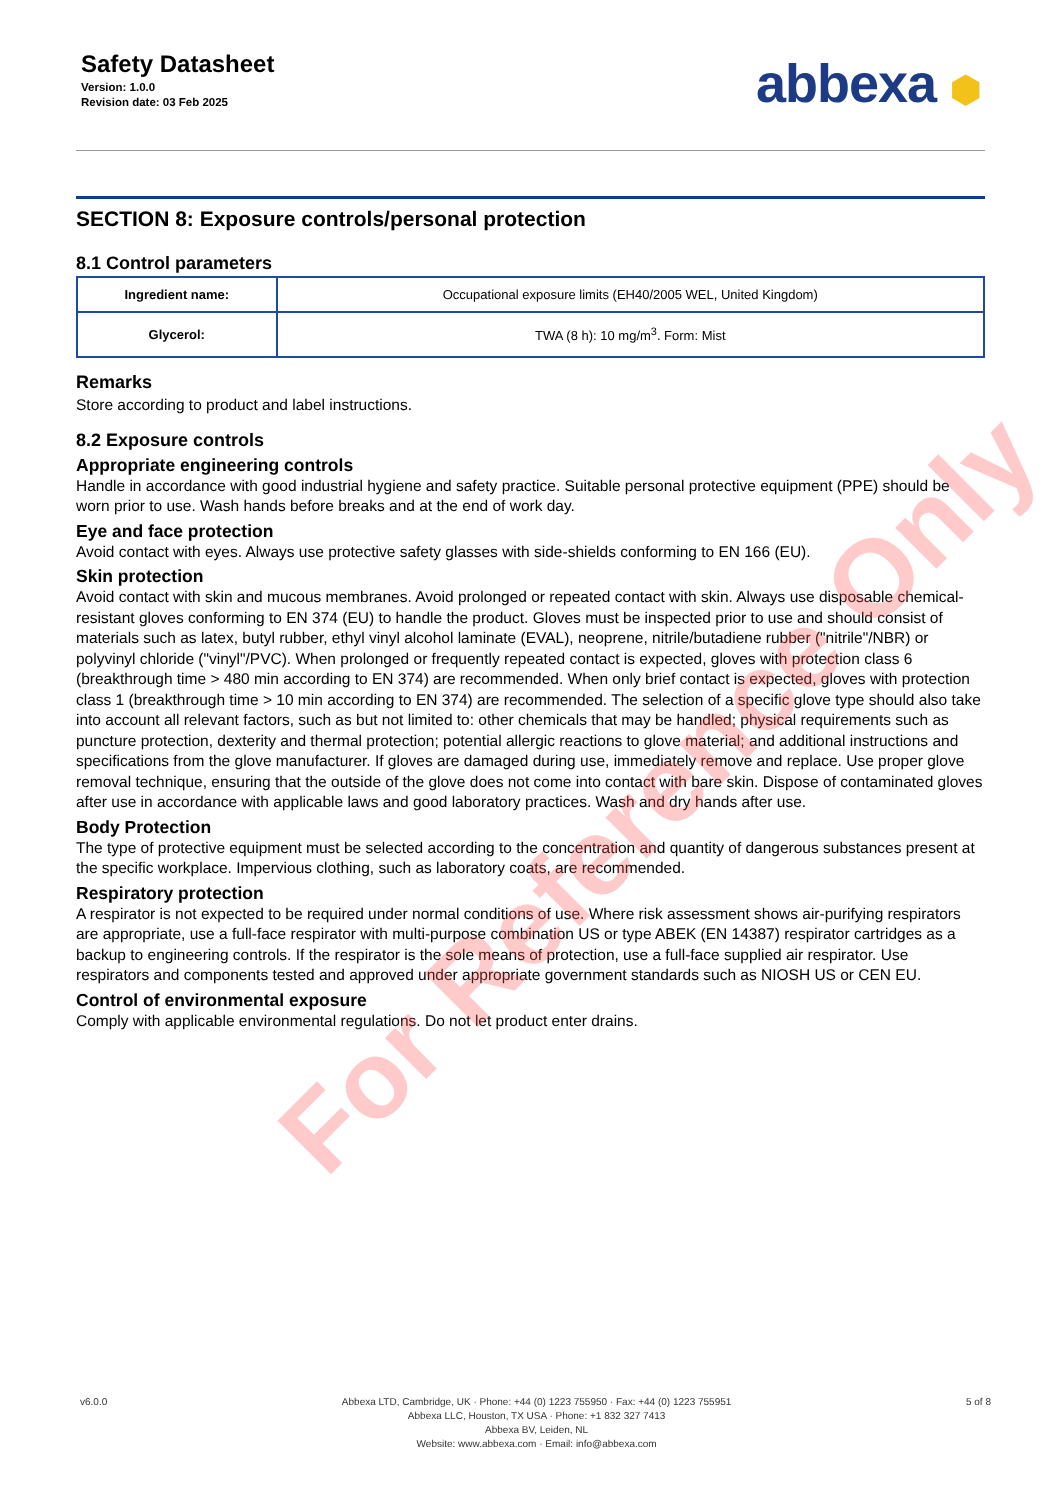Safety Datasheet
Version: 1.0.0
Revision date: 03 Feb 2025
abbexa ⬢
SECTION 8: Exposure controls/personal protection
8.1 Control parameters
| Ingredient name: | Occupational exposure limits (EH40/2005 WEL, United Kingdom) |
| Glycerol: | TWA (8 h): 10 mg/m<sup>3</sup>. Form: Mist |
Remarks
Store according to product and label instructions.
8.2 Exposure controls
Appropriate engineering controls
Handle in accordance with good industrial hygiene and safety practice. Suitable personal protective equipment (PPE) should be worn prior to use. Wash hands before breaks and at the end of work day.
Eye and face protection
Avoid contact with eyes. Always use protective safety glasses with side-shields conforming to EN 166 (EU).
Skin protection
Avoid contact with skin and mucous membranes. Avoid prolonged or repeated contact with skin. Always use disposable chemical-resistant gloves conforming to EN 374 (EU) to handle the product. Gloves must be inspected prior to use and should consist of materials such as latex, butyl rubber, ethyl vinyl alcohol laminate (EVAL), neoprene, nitrile/butadiene rubber ("nitrile"/NBR) or polyvinyl chloride ("vinyl"/PVC). When prolonged or frequently repeated contact is expected, gloves with protection class 6 (breakthrough time > 480 min according to EN 374) are recommended. When only brief contact is expected, gloves with protection class 1 (breakthrough time > 10 min according to EN 374) are recommended. The selection of a specific glove type should also take into account all relevant factors, such as but not limited to: other chemicals that may be handled; physical requirements such as puncture protection, dexterity and thermal protection; potential allergic reactions to glove material; and additional instructions and specifications from the glove manufacturer. If gloves are damaged during use, immediately remove and replace. Use proper glove removal technique, ensuring that the outside of the glove does not come into contact with bare skin. Dispose of contaminated gloves after use in accordance with applicable laws and good laboratory practices. Wash and dry hands after use.
Body Protection
The type of protective equipment must be selected according to the concentration and quantity of dangerous substances present at the specific workplace. Impervious clothing, such as laboratory coats, are recommended.
Respiratory protection
A respirator is not expected to be required under normal conditions of use. Where risk assessment shows air-purifying respirators are appropriate, use a full-face respirator with multi-purpose combination US or type ABEK (EN 14387) respirator cartridges as a backup to engineering controls. If the respirator is the sole means of protection, use a full-face supplied air respirator. Use respirators and components tested and approved under appropriate government standards such as NIOSH US or CEN EU.
Control of environmental exposure
Comply with applicable environmental regulations. Do not let product enter drains.
For Reference Only
v6.0.0 Abbexa LTD, Cambridge, UK · Phone: +44 (0) 1223 755950 · Fax: +44 (0) 1223 755951
Abbexa LLC, Houston, TX USA · Phone: +1 832 327 7413
Abbexa BV, Leiden, NL
Website: www.abbexa.com · Email: info@abbexa.com
5 of 8